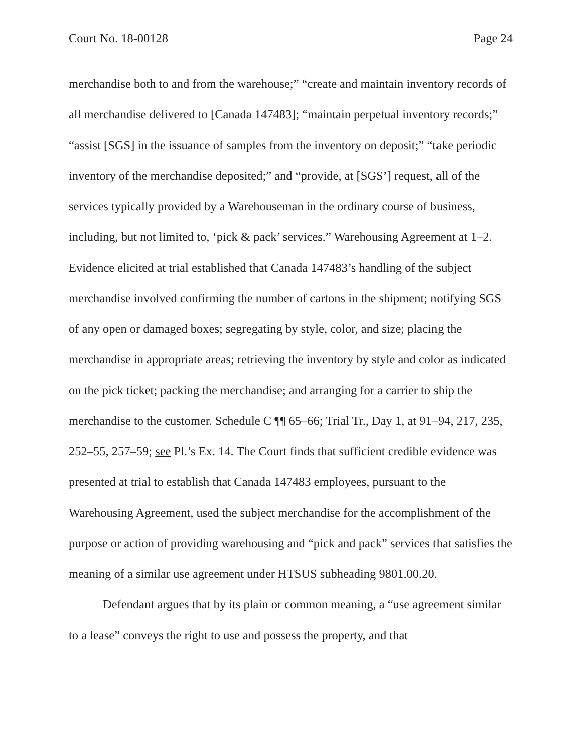Court No. 18-00128 Page 24
merchandise both to and from the warehouse;” “create and maintain inventory records of all merchandise delivered to [Canada 147483]; “maintain perpetual inventory records;” “assist [SGS] in the issuance of samples from the inventory on deposit;” “take periodic inventory of the merchandise deposited;” and “provide, at [SGS’] request, all of the services typically provided by a Warehouseman in the ordinary course of business, including, but not limited to, ‘pick & pack’ services.” Warehousing Agreement at 1–2. Evidence elicited at trial established that Canada 147483’s handling of the subject merchandise involved confirming the number of cartons in the shipment; notifying SGS of any open or damaged boxes; segregating by style, color, and size; placing the merchandise in appropriate areas; retrieving the inventory by style and color as indicated on the pick ticket; packing the merchandise; and arranging for a carrier to ship the merchandise to the customer. Schedule C ¶¶ 65–66; Trial Tr., Day 1, at 91–94, 217, 235, 252–55, 257–59; see Pl.’s Ex. 14. The Court finds that sufficient credible evidence was presented at trial to establish that Canada 147483 employees, pursuant to the Warehousing Agreement, used the subject merchandise for the accomplishment of the purpose or action of providing warehousing and “pick and pack” services that satisfies the meaning of a similar use agreement under HTSUS subheading 9801.00.20.
Defendant argues that by its plain or common meaning, a “use agreement similar to a lease” conveys the right to use and possess the property, and that